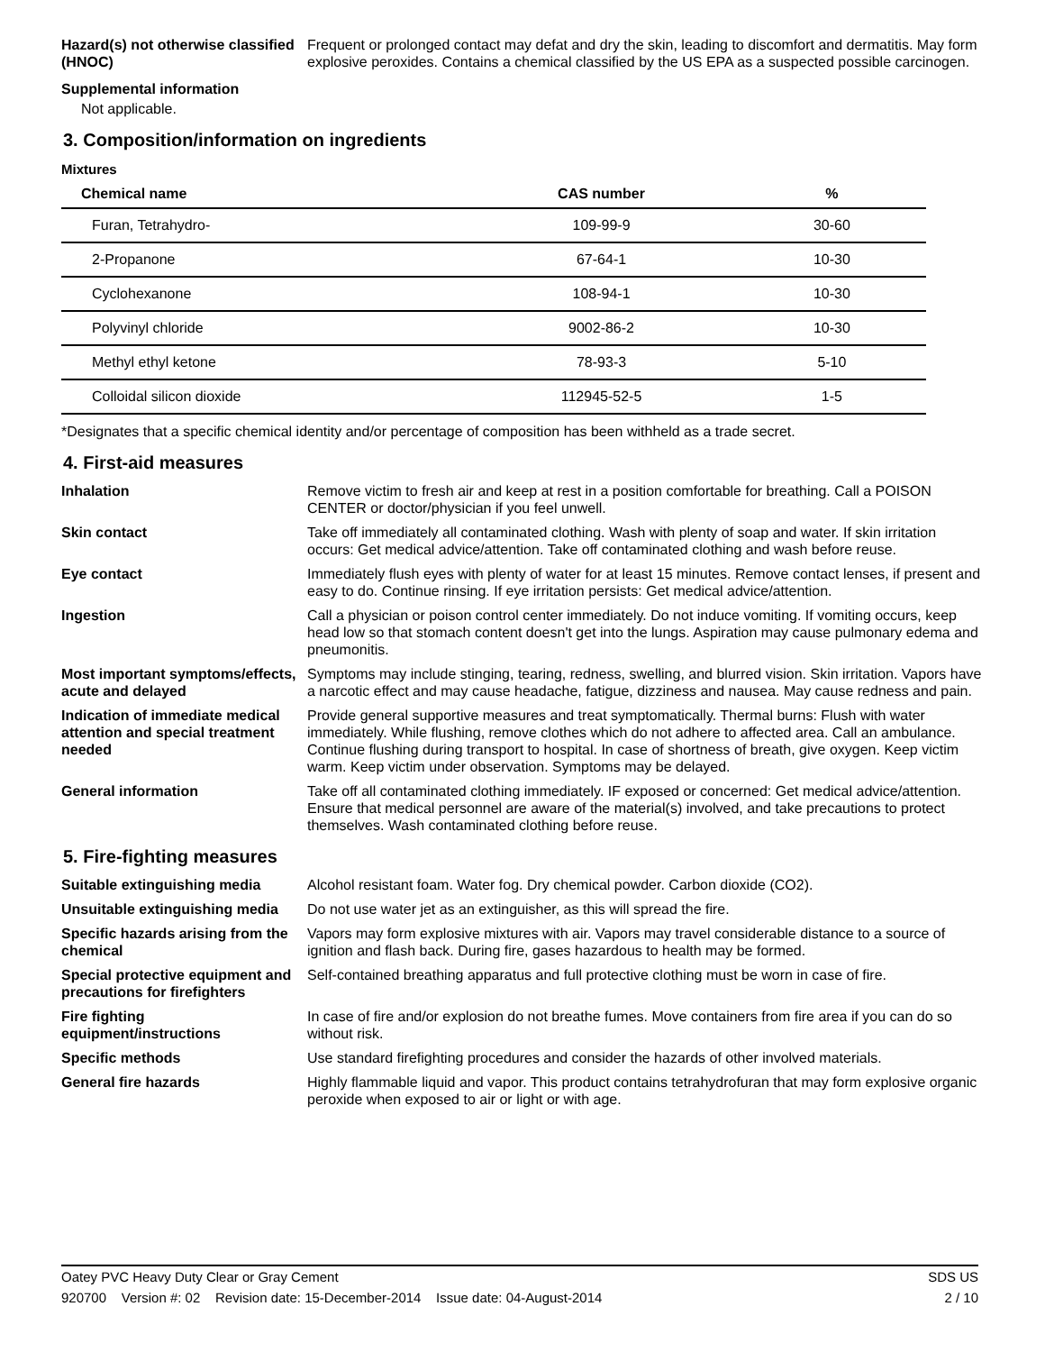Hazard(s) not otherwise classified (HNOC)
Frequent or prolonged contact may defat and dry the skin, leading to discomfort and dermatitis. May form explosive peroxides. Contains a chemical classified by the US EPA as a suspected possible carcinogen.
Supplemental information
Not applicable.
3. Composition/information on ingredients
Mixtures
| Chemical name | CAS number | % |
| --- | --- | --- |
| Furan, Tetrahydro- | 109-99-9 | 30-60 |
| 2-Propanone | 67-64-1 | 10-30 |
| Cyclohexanone | 108-94-1 | 10-30 |
| Polyvinyl chloride | 9002-86-2 | 10-30 |
| Methyl ethyl ketone | 78-93-3 | 5-10 |
| Colloidal silicon dioxide | 112945-52-5 | 1-5 |
*Designates that a specific chemical identity and/or percentage of composition has been withheld as a trade secret.
4. First-aid measures
Inhalation Remove victim to fresh air and keep at rest in a position comfortable for breathing. Call a POISON CENTER or doctor/physician if you feel unwell.
Skin contact Take off immediately all contaminated clothing. Wash with plenty of soap and water. If skin irritation occurs: Get medical advice/attention. Take off contaminated clothing and wash before reuse.
Eye contact Immediately flush eyes with plenty of water for at least 15 minutes. Remove contact lenses, if present and easy to do. Continue rinsing. If eye irritation persists: Get medical advice/attention.
Ingestion Call a physician or poison control center immediately. Do not induce vomiting. If vomiting occurs, keep head low so that stomach content doesn't get into the lungs. Aspiration may cause pulmonary edema and pneumonitis.
Most important symptoms/effects, acute and delayed
Symptoms may include stinging, tearing, redness, swelling, and blurred vision. Skin irritation. Vapors have a narcotic effect and may cause headache, fatigue, dizziness and nausea. May cause redness and pain.
Indication of immediate medical attention and special treatment needed
Provide general supportive measures and treat symptomatically. Thermal burns: Flush with water immediately. While flushing, remove clothes which do not adhere to affected area. Call an ambulance. Continue flushing during transport to hospital. In case of shortness of breath, give oxygen. Keep victim warm. Keep victim under observation. Symptoms may be delayed.
General information Take off all contaminated clothing immediately. IF exposed or concerned: Get medical advice/attention. Ensure that medical personnel are aware of the material(s) involved, and take precautions to protect themselves. Wash contaminated clothing before reuse.
5. Fire-fighting measures
Suitable extinguishing media Alcohol resistant foam. Water fog. Dry chemical powder. Carbon dioxide (CO2).
Unsuitable extinguishing media
Do not use water jet as an extinguisher, as this will spread the fire.
Specific hazards arising from the chemical
Vapors may form explosive mixtures with air. Vapors may travel considerable distance to a source of ignition and flash back. During fire, gases hazardous to health may be formed.
Special protective equipment and precautions for firefighters
Self-contained breathing apparatus and full protective clothing must be worn in case of fire.
Fire fighting equipment/instructions
In case of fire and/or explosion do not breathe fumes. Move containers from fire area if you can do so without risk.
Specific methods Use standard firefighting procedures and consider the hazards of other involved materials.
General fire hazards Highly flammable liquid and vapor. This product contains tetrahydrofuran that may form explosive organic peroxide when exposed to air or light or with age.
Oatey PVC Heavy Duty Clear or Gray Cement SDS US
920700 Version #: 02 Revision date: 15-December-2014 Issue date: 04-August-2014 2 / 10